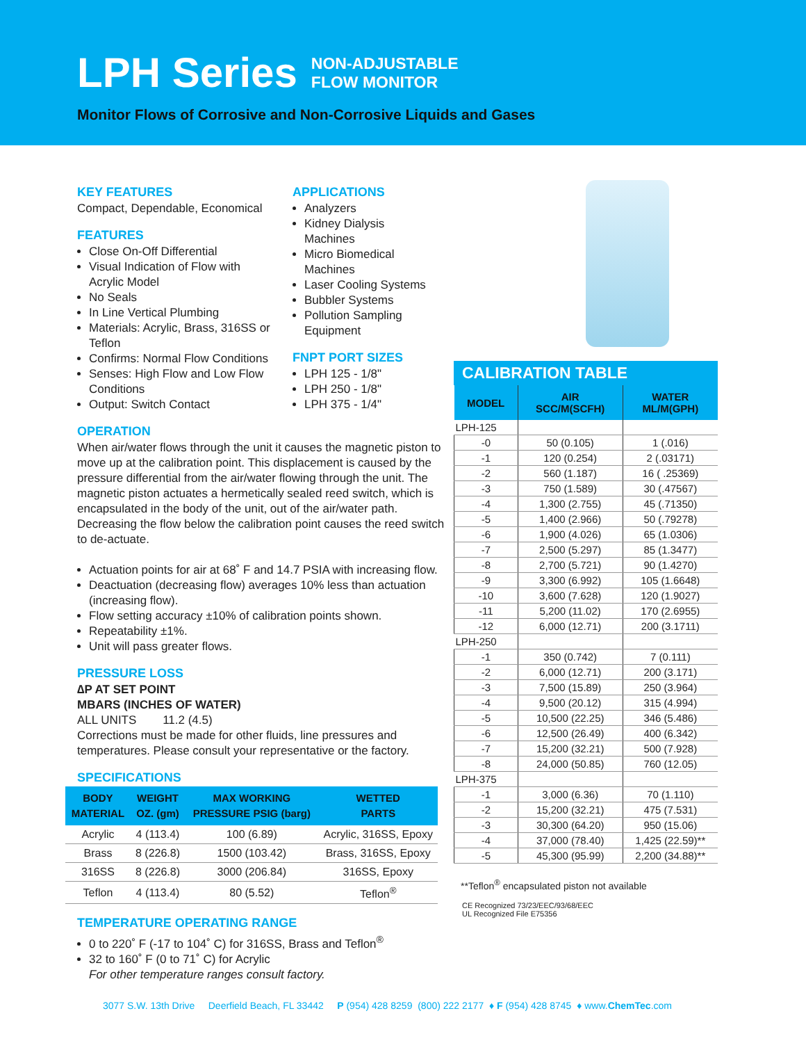LPH Series NON-ADJUSTABLE
FLOW MONITOR
Monitor Flows of Corrosive and Non-Corrosive Liquids and Gases
KEY FEATURES
Compact, Dependable, Economical
FEATURES
Close On-Off Differential
Visual Indication of Flow with Acrylic Model
No Seals
In Line Vertical Plumbing
Materials: Acrylic, Brass, 316SS or Teflon
Confirms: Normal Flow Conditions
Senses: High Flow and Low Flow Conditions
Output: Switch Contact
APPLICATIONS
Analyzers
Kidney Dialysis Machines
Micro Biomedical Machines
Laser Cooling Systems
Bubbler Systems
Pollution Sampling Equipment
FNPT PORT SIZES
LPH 125 - 1/8"
LPH 250 - 1/8"
LPH 375 - 1/4"
OPERATION
When air/water flows through the unit it causes the magnetic piston to move up at the calibration point. This displacement is caused by the pressure differential from the air/water flowing through the unit. The magnetic piston actuates a hermetically sealed reed switch, which is encapsulated in the body of the unit, out of the air/water path. Decreasing the flow below the calibration point causes the reed switch to de-actuate.
Actuation points for air at 68˚ F and 14.7 PSIA with increasing flow.
Deactuation (decreasing flow) averages 10% less than actuation (increasing flow).
Flow setting accuracy ±10% of calibration points shown.
Repeatability ±1%.
Unit will pass greater flows.
PRESSURE LOSS
∆P AT SET POINT
MBARS (INCHES OF WATER)
ALL UNITS 11.2 (4.5)
Corrections must be made for other fluids, line pressures and temperatures. Please consult your representative or the factory.
SPECIFICATIONS
| BODY MATERIAL | WEIGHT OZ. (gm) | MAX WORKING PRESSURE PSIG (barg) | WETTED PARTS |
| --- | --- | --- | --- |
| Acrylic | 4 (113.4) | 100 (6.89) | Acrylic, 316SS, Epoxy |
| Brass | 8 (226.8) | 1500 (103.42) | Brass, 316SS, Epoxy |
| 316SS | 8 (226.8) | 3000 (206.84) | 316SS, Epoxy |
| Teflon | 4 (113.4) | 80 (5.52) | Teflon<sup>®</sup> |
TEMPERATURE OPERATING RANGE
0 to 220˚ F (-17 to 104˚ C) for 316SS, Brass and Teflon<sup>®</sup>
32 to 160˚ F (0 to 71˚ C) for Acrylic
For other temperature ranges consult factory.
CALIBRATION TABLE
| MODEL | AIR SCC/M(SCFH) | WATER ML/M(GPH) |
| --- | --- | --- |
| LPH-125 | | |
| -0 | 50 (0.105) | 1 (.016) |
| -1 | 120 (0.254) | 2 (.03171) |
| -2 | 560 (1.187) | 16 ( .25369) |
| -3 | 750 (1.589) | 30 (.47567) |
| -4 | 1,300 (2.755) | 45 (.71350) |
| -5 | 1,400 (2.966) | 50 (.79278) |
| -6 | 1,900 (4.026) | 65 (1.0306) |
| -7 | 2,500 (5.297) | 85 (1.3477) |
| -8 | 2,700 (5.721) | 90 (1.4270) |
| -9 | 3,300 (6.992) | 105 (1.6648) |
| -10 | 3,600 (7.628) | 120 (1.9027) |
| -11 | 5,200 (11.02) | 170 (2.6955) |
| -12 | 6,000 (12.71) | 200 (3.1711) |
| LPH-250 | | |
| -1 | 350 (0.742) | 7 (0.111) |
| -2 | 6,000 (12.71) | 200 (3.171) |
| -3 | 7,500 (15.89) | 250 (3.964) |
| -4 | 9,500 (20.12) | 315 (4.994) |
| -5 | 10,500 (22.25) | 346 (5.486) |
| -6 | 12,500 (26.49) | 400 (6.342) |
| -7 | 15,200 (32.21) | 500 (7.928) |
| -8 | 24,000 (50.85) | 760 (12.05) |
| LPH-375 | | |
| -1 | 3,000 (6.36) | 70 (1.110) |
| -2 | 15,200 (32.21) | 475 (7.531) |
| -3 | 30,300 (64.20) | 950 (15.06) |
| -4 | 37,000 (78.40) | 1,425 (22.59)** |
| -5 | 45,300 (95.99) | 2,200 (34.88)** |
**Teflon<sup>®</sup> encapsulated piston not available
CE Recognized 73/23/EEC/93/68/EEC
UL Recognized File E75356
3077 S.W. 13th Drive Deerfield Beach, FL 33442 P (954) 428 8259 (800) 222 2177 ♦ F (954) 428 8745 ♦ www.ChemTec.com